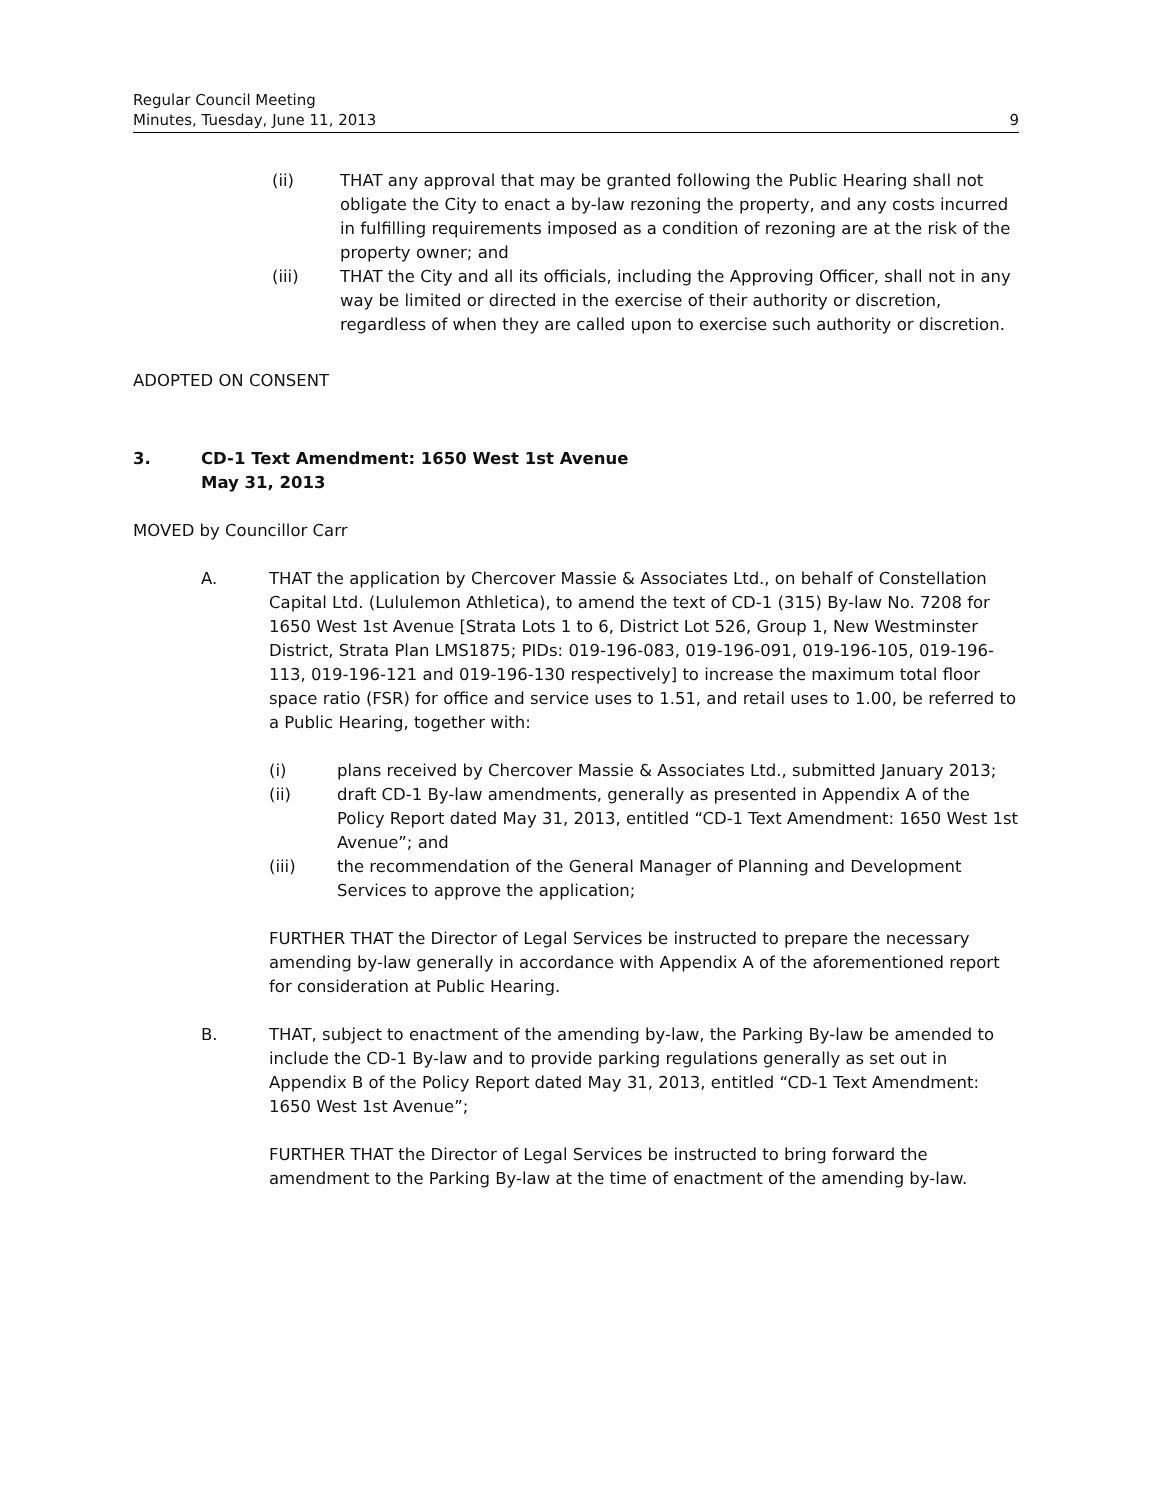Regular Council Meeting
Minutes, Tuesday, June 11, 2013
9
(ii) THAT any approval that may be granted following the Public Hearing shall not obligate the City to enact a by-law rezoning the property, and any costs incurred in fulfilling requirements imposed as a condition of rezoning are at the risk of the property owner; and
(iii) THAT the City and all its officials, including the Approving Officer, shall not in any way be limited or directed in the exercise of their authority or discretion, regardless of when they are called upon to exercise such authority or discretion.
ADOPTED ON CONSENT
3. CD-1 Text Amendment: 1650 West 1st Avenue
May 31, 2013
MOVED by Councillor Carr
A. THAT the application by Chercover Massie & Associates Ltd., on behalf of Constellation Capital Ltd. (Lululemon Athletica), to amend the text of CD-1 (315) By-law No. 7208 for 1650 West 1st Avenue [Strata Lots 1 to 6, District Lot 526, Group 1, New Westminster District, Strata Plan LMS1875; PIDs: 019-196-083, 019-196-091, 019-196-105, 019-196-113, 019-196-121 and 019-196-130 respectively] to increase the maximum total floor space ratio (FSR) for office and service uses to 1.51, and retail uses to 1.00, be referred to a Public Hearing, together with:
(i) plans received by Chercover Massie & Associates Ltd., submitted January 2013;
(ii) draft CD-1 By-law amendments, generally as presented in Appendix A of the Policy Report dated May 31, 2013, entitled “CD-1 Text Amendment: 1650 West 1st Avenue”; and
(iii) the recommendation of the General Manager of Planning and Development Services to approve the application;
FURTHER THAT the Director of Legal Services be instructed to prepare the necessary amending by-law generally in accordance with Appendix A of the aforementioned report for consideration at Public Hearing.
B. THAT, subject to enactment of the amending by-law, the Parking By-law be amended to include the CD-1 By-law and to provide parking regulations generally as set out in Appendix B of the Policy Report dated May 31, 2013, entitled “CD-1 Text Amendment: 1650 West 1st Avenue”;
FURTHER THAT the Director of Legal Services be instructed to bring forward the amendment to the Parking By-law at the time of enactment of the amending by-law.